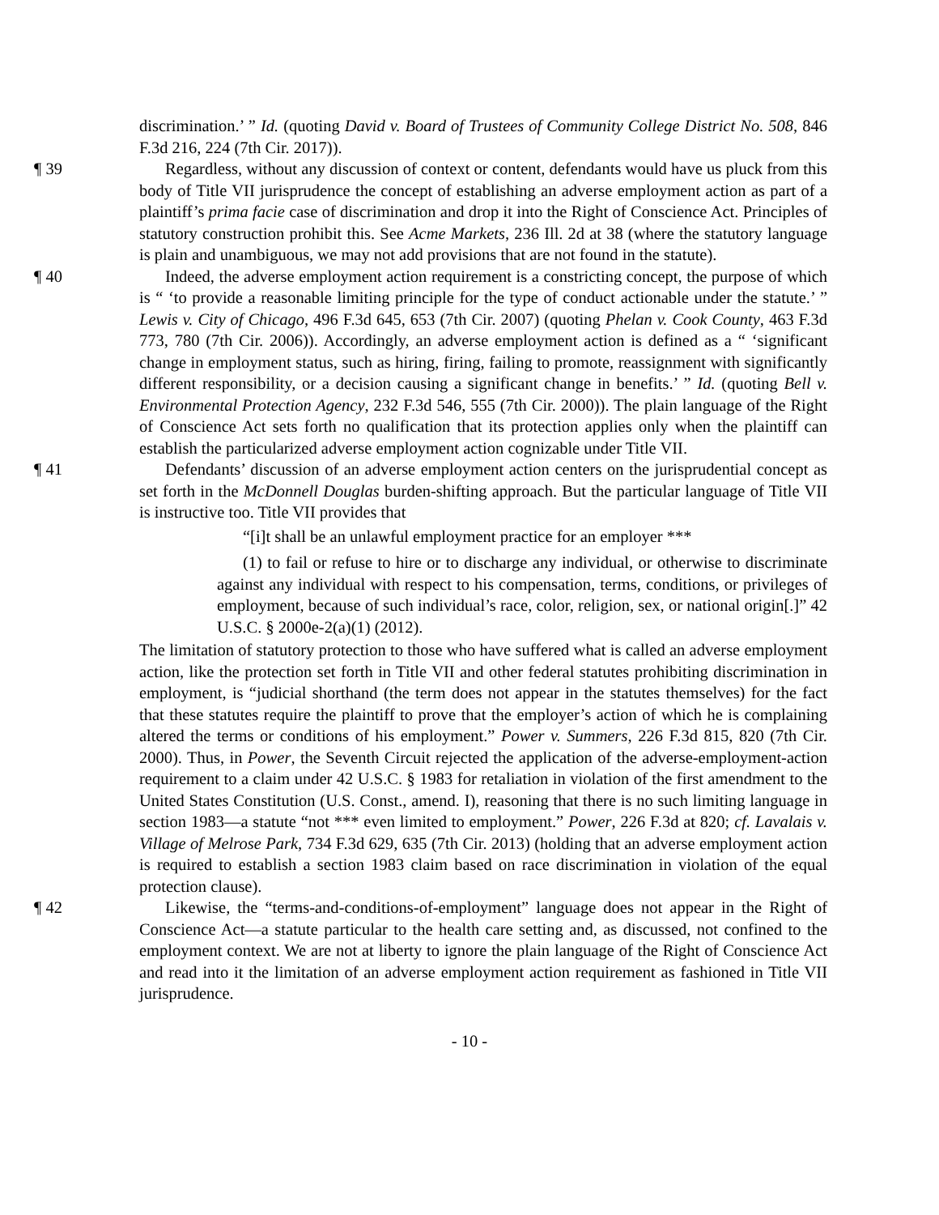discrimination.’ ” Id. (quoting David v. Board of Trustees of Community College District No. 508, 846 F.3d 216, 224 (7th Cir. 2017)).
¶ 39 Regardless, without any discussion of context or content, defendants would have us pluck from this body of Title VII jurisprudence the concept of establishing an adverse employment action as part of a plaintiff’s prima facie case of discrimination and drop it into the Right of Conscience Act. Principles of statutory construction prohibit this. See Acme Markets, 236 Ill. 2d at 38 (where the statutory language is plain and unambiguous, we may not add provisions that are not found in the statute).
¶ 40 Indeed, the adverse employment action requirement is a constricting concept, the purpose of which is “ ‘to provide a reasonable limiting principle for the type of conduct actionable under the statute.’ ” Lewis v. City of Chicago, 496 F.3d 645, 653 (7th Cir. 2007) (quoting Phelan v. Cook County, 463 F.3d 773, 780 (7th Cir. 2006)). Accordingly, an adverse employment action is defined as a “ ‘significant change in employment status, such as hiring, firing, failing to promote, reassignment with significantly different responsibility, or a decision causing a significant change in benefits.’ ” Id. (quoting Bell v. Environmental Protection Agency, 232 F.3d 546, 555 (7th Cir. 2000)). The plain language of the Right of Conscience Act sets forth no qualification that its protection applies only when the plaintiff can establish the particularized adverse employment action cognizable under Title VII.
¶ 41 Defendants’ discussion of an adverse employment action centers on the jurisprudential concept as set forth in the McDonnell Douglas burden-shifting approach. But the particular language of Title VII is instructive too. Title VII provides that
“[i]t shall be an unlawful employment practice for an employer ***
(1) to fail or refuse to hire or to discharge any individual, or otherwise to discriminate against any individual with respect to his compensation, terms, conditions, or privileges of employment, because of such individual’s race, color, religion, sex, or national origin[.]” 42 U.S.C. § 2000e-2(a)(1) (2012).
The limitation of statutory protection to those who have suffered what is called an adverse employment action, like the protection set forth in Title VII and other federal statutes prohibiting discrimination in employment, is “judicial shorthand (the term does not appear in the statutes themselves) for the fact that these statutes require the plaintiff to prove that the employer’s action of which he is complaining altered the terms or conditions of his employment.” Power v. Summers, 226 F.3d 815, 820 (7th Cir. 2000). Thus, in Power, the Seventh Circuit rejected the application of the adverse-employment-action requirement to a claim under 42 U.S.C. § 1983 for retaliation in violation of the first amendment to the United States Constitution (U.S. Const., amend. I), reasoning that there is no such limiting language in section 1983—a statute “not *** even limited to employment.” Power, 226 F.3d at 820; cf. Lavalais v. Village of Melrose Park, 734 F.3d 629, 635 (7th Cir. 2013) (holding that an adverse employment action is required to establish a section 1983 claim based on race discrimination in violation of the equal protection clause).
¶ 42 Likewise, the “terms-and-conditions-of-employment” language does not appear in the Right of Conscience Act—a statute particular to the health care setting and, as discussed, not confined to the employment context. We are not at liberty to ignore the plain language of the Right of Conscience Act and read into it the limitation of an adverse employment action requirement as fashioned in Title VII jurisprudence.
- 10 -